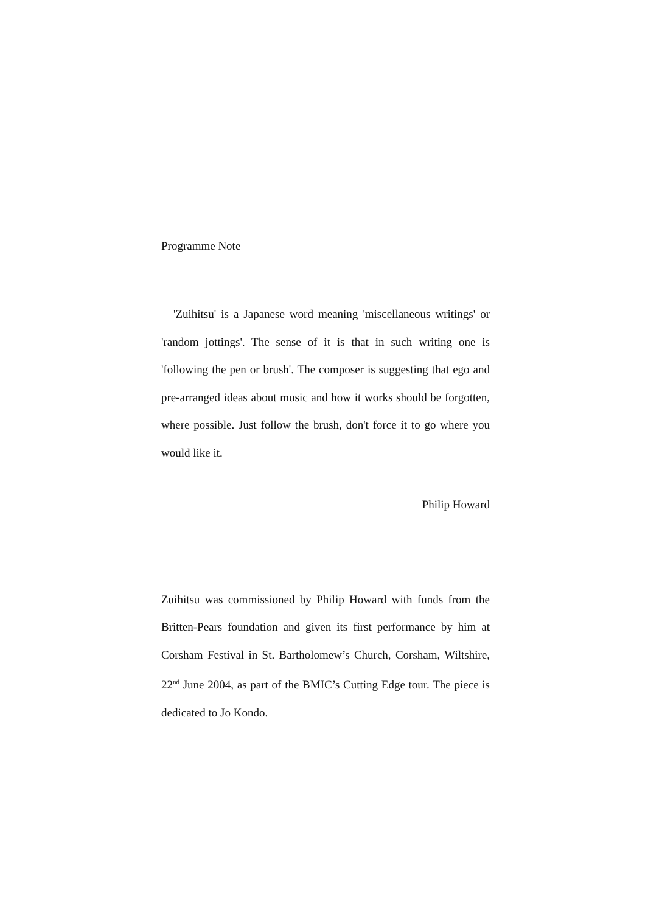Programme Note
'Zuihitsu' is a Japanese word meaning 'miscellaneous writings' or 'random jottings'. The sense of it is that in such writing one is 'following the pen or brush'. The composer is suggesting that ego and pre-arranged ideas about music and how it works should be forgotten, where possible. Just follow the brush, don't force it to go where you would like it.
Philip Howard
Zuihitsu was commissioned by Philip Howard with funds from the Britten-Pears foundation and given its first performance by him at Corsham Festival in St. Bartholomew’s Church, Corsham, Wiltshire, 22<sup>nd</sup> June 2004, as part of the BMIC’s Cutting Edge tour. The piece is dedicated to Jo Kondo.